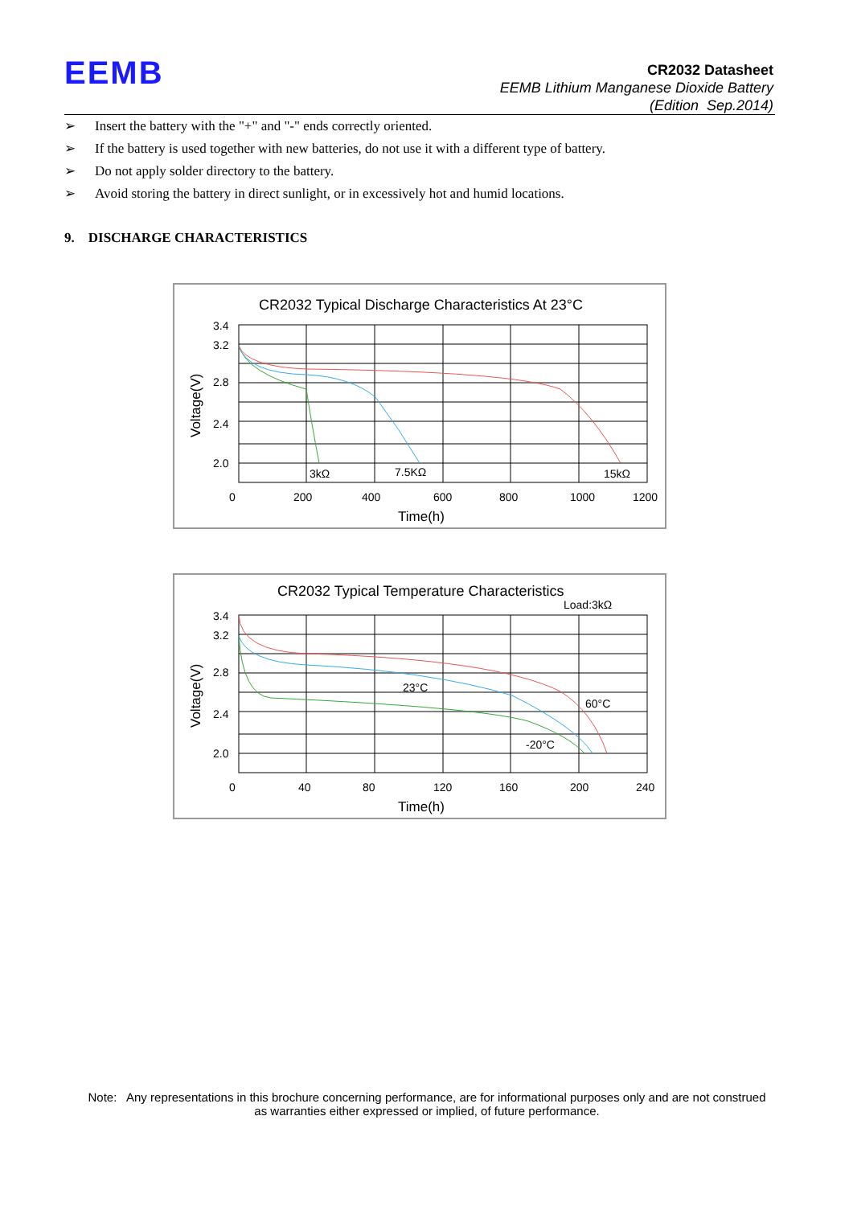EEMB
CR2032 Datasheet
EEMB Lithium Manganese Dioxide Battery
(Edition Sep.2014)
➢ Insert the battery with the "+" and "-" ends correctly oriented.
➢ If the battery is used together with new batteries, do not use it with a different type of battery.
➢ Do not apply solder directory to the battery.
➢ Avoid storing the battery in direct sunlight, or in excessively hot and humid locations.
9. DISCHARGE CHARACTERISTICS
CR2032 Typical Discharge Characteristics At 23°C
Voltage(V)
3.4
3.2
2.8
2.4
2.0
0
200
400
600
800
1000
1200
Time(h)
3kΩ
7.5KΩ
15kΩ
CR2032 Typical Temperature Characteristics
Load:3kΩ
Voltage(V)
3.4
3.2
2.8
2.4
2.0
0
40
80
120
160
200
240
Time(h)
23°C
60°C
-20°C
Note: Any representations in this brochure concerning performance, are for informational purposes only and are not construed as warranties either expressed or implied, of future performance.